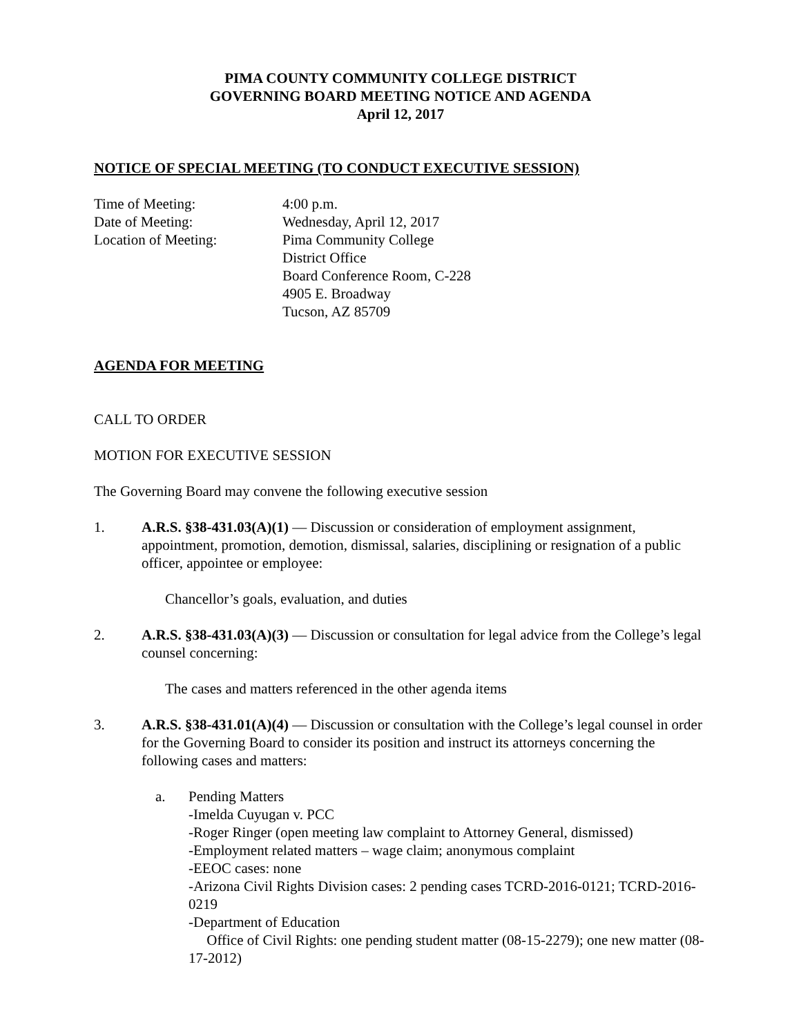PIMA COUNTY COMMUNITY COLLEGE DISTRICT
GOVERNING BOARD MEETING NOTICE AND AGENDA
April 12, 2017
NOTICE OF SPECIAL MEETING (TO CONDUCT EXECUTIVE SESSION)
Time of Meeting: 4:00 p.m.
Date of Meeting: Wednesday, April 12, 2017
Location of Meeting: Pima Community College
District Office
Board Conference Room, C-228
4905 E. Broadway
Tucson, AZ 85709
AGENDA FOR MEETING
CALL TO ORDER
MOTION FOR EXECUTIVE SESSION
The Governing Board may convene the following executive session
1. A.R.S. §38-431.03(A)(1) — Discussion or consideration of employment assignment, appointment, promotion, demotion, dismissal, salaries, disciplining or resignation of a public officer, appointee or employee:
Chancellor’s goals, evaluation, and duties
2. A.R.S. §38-431.03(A)(3) — Discussion or consultation for legal advice from the College’s legal counsel concerning:
The cases and matters referenced in the other agenda items
3. A.R.S. §38-431.01(A)(4) — Discussion or consultation with the College’s legal counsel in order for the Governing Board to consider its position and instruct its attorneys concerning the following cases and matters:
a. Pending Matters
-Imelda Cuyugan v. PCC
-Roger Ringer (open meeting law complaint to Attorney General, dismissed)
-Employment related matters – wage claim; anonymous complaint
-EEOC cases: none
-Arizona Civil Rights Division cases: 2 pending cases TCRD-2016-0121; TCRD-2016-0219
-Department of Education
Office of Civil Rights: one pending student matter (08-15-2279); one new matter (08-17-2012)